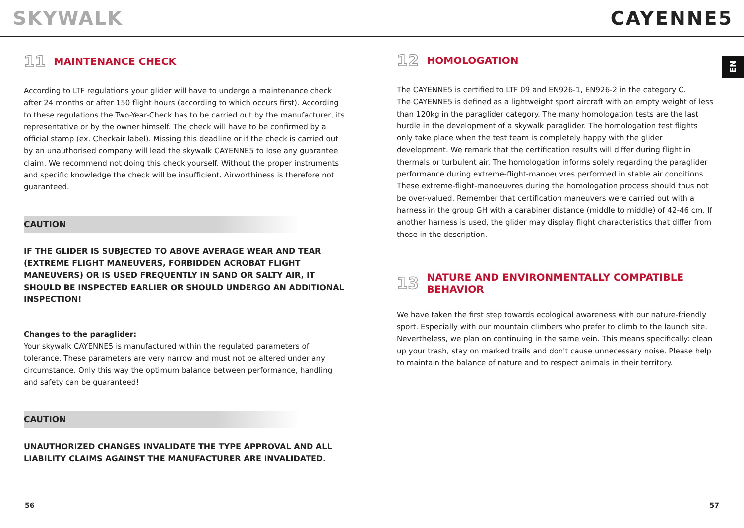SKYWALK CAYENNE5
11 MAINTENANCE CHECK
According to LTF regulations your glider will have to undergo a maintenance check after 24 months or after 150 flight hours (according to which occurs first). According to these regulations the Two-Year-Check has to be carried out by the manufacturer, its representative or by the owner himself. The check will have to be confirmed by a official stamp (ex. Checkair label). Missing this deadline or if the check is carried out by an unauthorised company will lead the skywalk CAYENNE5 to lose any guarantee claim. We recommend not doing this check yourself. Without the proper instruments and specific knowledge the check will be insufficient. Airworthiness is therefore not guaranteed.
CAUTION
IF THE GLIDER IS SUBJECTED TO ABOVE AVERAGE WEAR AND TEAR (EXTREME FLIGHT MANEUVERS, FORBIDDEN ACROBAT FLIGHT MANEUVERS) OR IS USED FREQUENTLY IN SAND OR SALTY AIR, IT SHOULD BE INSPECTED EARLIER OR SHOULD UNDERGO AN ADDITIONAL INSPECTION!
Changes to the paraglider:
Your skywalk CAYENNE5 is manufactured within the regulated parameters of tolerance. These parameters are very narrow and must not be altered under any circumstance. Only this way the optimum balance between performance, handling and safety can be guaranteed!
CAUTION
UNAUTHORIZED CHANGES INVALIDATE THE TYPE APPROVAL AND ALL LIABILITY CLAIMS AGAINST THE MANUFACTURER ARE INVALIDATED.
12 HOMOLOGATION
The CAYENNE5 is certified to LTF 09 and EN926-1, EN926-2 in the category C.
The CAYENNE5 is defined as a lightweight sport aircraft with an empty weight of less than 120kg in the paraglider category. The many homologation tests are the last hurdle in the development of a skywalk paraglider. The homologation test flights only take place when the test team is completely happy with the glider development. We remark that the certification results will differ during flight in thermals or turbulent air. The homologation informs solely regarding the paraglider performance during extreme-flight-manoeuvres performed in stable air conditions. These extreme-flight-manoeuvres during the homologation process should thus not be over-valued. Remember that certification maneuvers were carried out with a harness in the group GH with a carabiner distance (middle to middle) of 42-46 cm. If another harness is used, the glider may display flight characteristics that differ from those in the description.
13 NATURE AND ENVIRONMENTALLY COMPATIBLE BEHAVIOR
We have taken the first step towards ecological awareness with our nature-friendly sport. Especially with our mountain climbers who prefer to climb to the launch site. Nevertheless, we plan on continuing in the same vein. This means specifically: clean up your trash, stay on marked trails and don't cause unnecessary noise. Please help to maintain the balance of nature and to respect animals in their territory.
EN
56 57